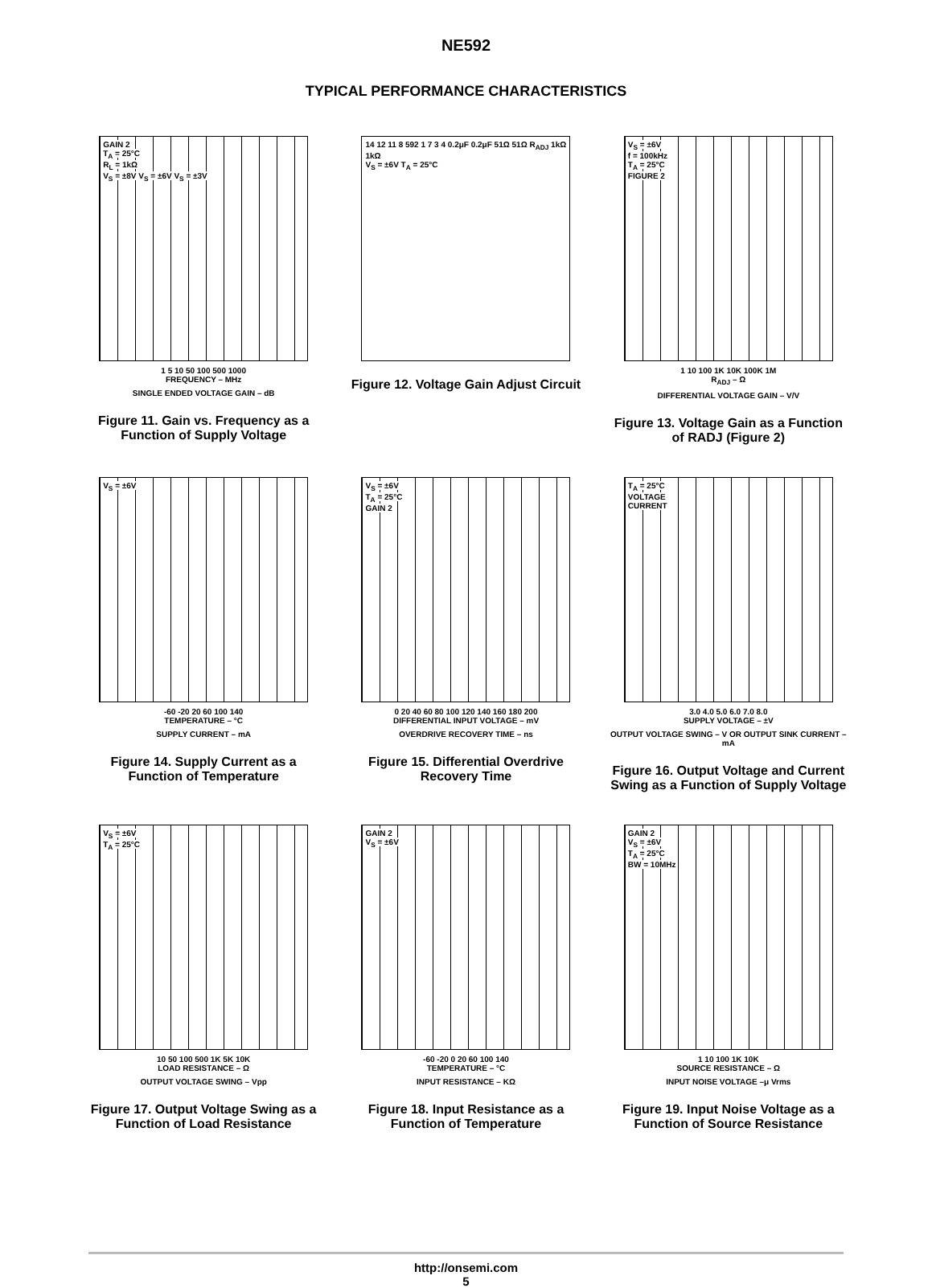NE592
TYPICAL PERFORMANCE CHARACTERISTICS
GAIN 2
T<sub>A</sub> = 25°C
R<sub>L</sub> = 1kΩ
V<sub>S</sub> = ±8V V<sub>S</sub> = ±6V V<sub>S</sub> = ±3V
1 5 10 50 100 500 1000
FREQUENCY – MHz
SINGLE ENDED VOLTAGE GAIN – dB
Figure 11. Gain vs. Frequency as a Function of Supply Voltage
14 12 11 8 592 1 7 3 4 0.2μF 0.2μF 51Ω 51Ω R<sub>ADJ</sub> 1kΩ 1kΩ
V<sub>S</sub> = ±6V T<sub>A</sub> = 25°C
Figure 12. Voltage Gain Adjust Circuit
V<sub>S</sub> = ±6V
f = 100kHz
T<sub>A</sub> = 25°C
FIGURE 2
1 10 100 1K 10K 100K 1M
R<sub>ADJ</sub> – Ω
DIFFERENTIAL VOLTAGE GAIN – V/V
Figure 13. Voltage Gain as a Function of RADJ (Figure 2)
V<sub>S</sub> = ±6V
-60 -20 20 60 100 140
TEMPERATURE – °C
SUPPLY CURRENT – mA
Figure 14. Supply Current as a Function of Temperature
V<sub>S</sub> = ±6V
T<sub>A</sub> = 25°C
GAIN 2
0 20 40 60 80 100 120 140 160 180 200
DIFFERENTIAL INPUT VOLTAGE – mV
OVERDRIVE RECOVERY TIME – ns
Figure 15. Differential Overdrive Recovery Time
T<sub>A</sub> = 25°C
VOLTAGE
CURRENT
3.0 4.0 5.0 6.0 7.0 8.0
SUPPLY VOLTAGE – ±V
OUTPUT VOLTAGE SWING – V OR OUTPUT SINK CURRENT – mA
Figure 16. Output Voltage and Current Swing as a Function of Supply Voltage
V<sub>S</sub> = ±6V
T<sub>A</sub> = 25°C
10 50 100 500 1K 5K 10K
LOAD RESISTANCE – Ω
OUTPUT VOLTAGE SWING – Vpp
Figure 17. Output Voltage Swing as a Function of Load Resistance
GAIN 2
V<sub>S</sub> = ±6V
-60 -20 0 20 60 100 140
TEMPERATURE – °C
INPUT RESISTANCE – KΩ
Figure 18. Input Resistance as a Function of Temperature
GAIN 2
V<sub>S</sub> = ±6V
T<sub>A</sub> = 25°C
BW = 10MHz
1 10 100 1K 10K
SOURCE RESISTANCE – Ω
INPUT NOISE VOLTAGE –μ Vrms
Figure 19. Input Noise Voltage as a Function of Source Resistance
http://onsemi.com
5